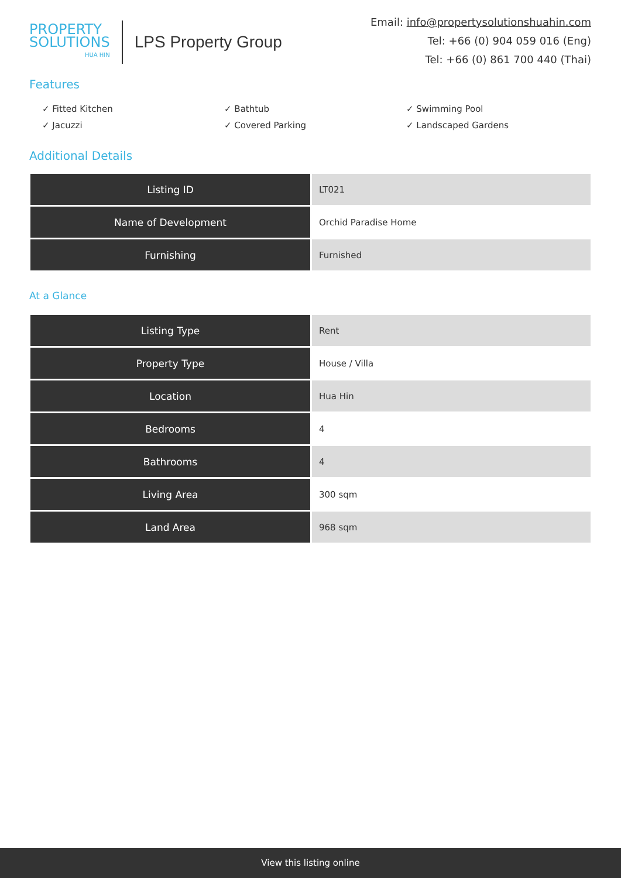PROPERTY
SOLUTIONS
HUA HIN
LPS Property Group
Email: info@propertysolutionshuahin.com
Tel: +66 (0) 904 059 016 (Eng)
Tel: +66 (0) 861 700 440 (Thai)
Features
✓ Fitted Kitchen
✓ Bathtub
✓ Swimming Pool
✓ Jacuzzi
✓ Covered Parking
✓ Landscaped Gardens
Additional Details
| Listing ID | LT021 |
| Name of Development | Orchid Paradise Home |
| Furnishing | Furnished |
At a Glance
| Listing Type | Rent |
| Property Type | House / Villa |
| Location | Hua Hin |
| Bedrooms | 4 |
| Bathrooms | 4 |
| Living Area | 300 sqm |
| Land Area | 968 sqm |
View this listing online